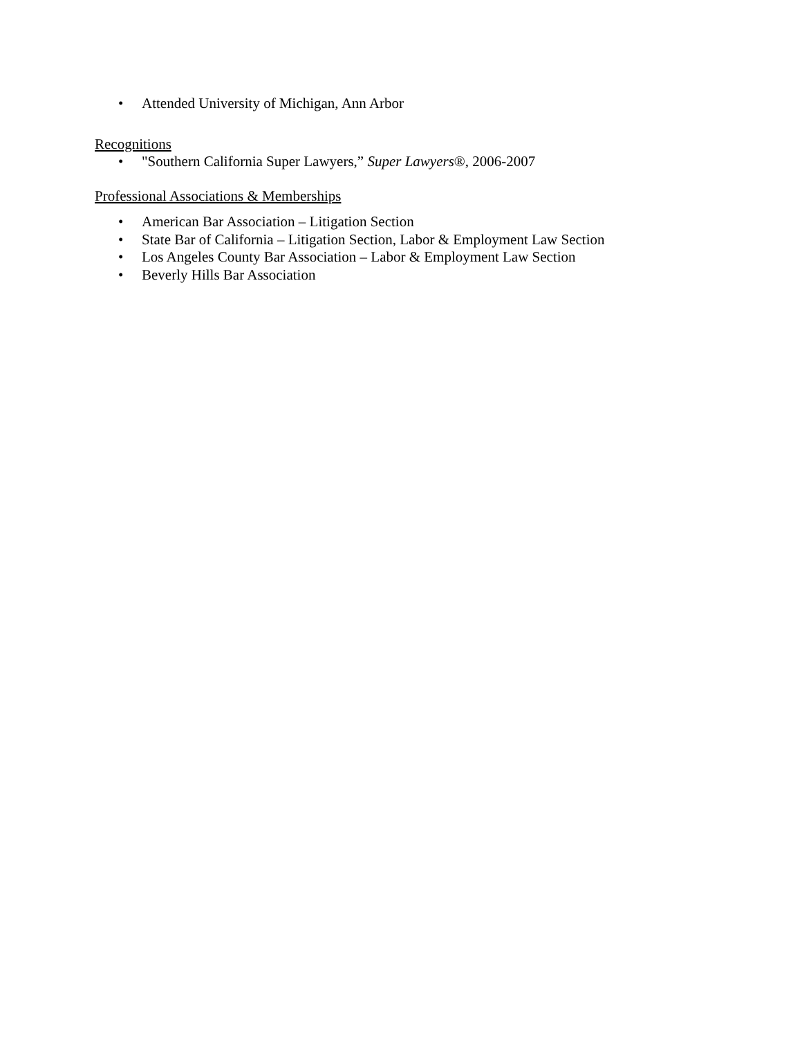• Attended University of Michigan, Ann Arbor
Recognitions
• "Southern California Super Lawyers,” Super Lawyers®, 2006-2007
Professional Associations & Memberships
• American Bar Association – Litigation Section
• State Bar of California – Litigation Section, Labor & Employment Law Section
• Los Angeles County Bar Association – Labor & Employment Law Section
• Beverly Hills Bar Association